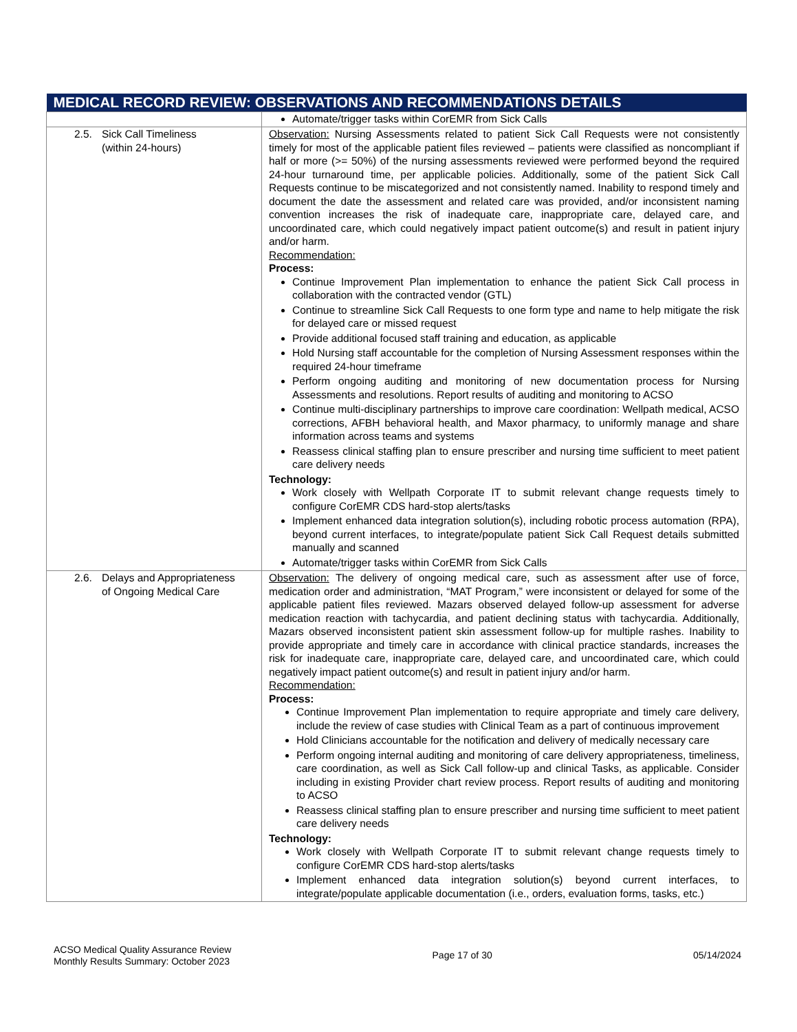| MEDICAL RECORD REVIEW: OBSERVATIONS AND RECOMMENDATIONS DETAILS | |
| --- | --- |
| | Automate/trigger tasks within CorEMR from Sick Calls |
| 2.5. Sick Call Timeliness (within 24-hours) | Observation: Nursing Assessments related to patient Sick Call Requests were not consistently timely for most of the applicable patient files reviewed – patients were classified as noncompliant if half or more (>= 50%) of the nursing assessments reviewed were performed beyond the required 24-hour turnaround time, per applicable policies. Additionally, some of the patient Sick Call Requests continue to be miscategorized and not consistently named. Inability to respond timely and document the date the assessment and related care was provided, and/or inconsistent naming convention increases the risk of inadequate care, inappropriate care, delayed care, and uncoordinated care, which could negatively impact patient outcome(s) and result in patient injury and/or harm. Recommendation: Process: Continue Improvement Plan implementation to enhance the patient Sick Call process in collaboration with the contracted vendor (GTL) Continue to streamline Sick Call Requests to one form type and name to help mitigate the risk for delayed care or missed request Provide additional focused staff training and education, as applicable Hold Nursing staff accountable for the completion of Nursing Assessment responses within the required 24-hour timeframe Perform ongoing auditing and monitoring of new documentation process for Nursing Assessments and resolutions. Report results of auditing and monitoring to ACSO Continue multi-disciplinary partnerships to improve care coordination: Wellpath medical, ACSO corrections, AFBH behavioral health, and Maxor pharmacy, to uniformly manage and share information across teams and systems Reassess clinical staffing plan to ensure prescriber and nursing time sufficient to meet patient care delivery needs Technology: Work closely with Wellpath Corporate IT to submit relevant change requests timely to configure CorEMR CDS hard-stop alerts/tasks Implement enhanced data integration solution(s), including robotic process automation (RPA), beyond current interfaces, to integrate/populate patient Sick Call Request details submitted manually and scanned Automate/trigger tasks within CorEMR from Sick Calls |
| 2.6. Delays and Appropriateness of Ongoing Medical Care | Observation: The delivery of ongoing medical care, such as assessment after use of force, medication order and administration, “MAT Program,” were inconsistent or delayed for some of the applicable patient files reviewed. Mazars observed delayed follow-up assessment for adverse medication reaction with tachycardia, and patient declining status with tachycardia. Additionally, Mazars observed inconsistent patient skin assessment follow-up for multiple rashes. Inability to provide appropriate and timely care in accordance with clinical practice standards, increases the risk for inadequate care, inappropriate care, delayed care, and uncoordinated care, which could negatively impact patient outcome(s) and result in patient injury and/or harm. Recommendation: Process: Continue Improvement Plan implementation to require appropriate and timely care delivery, include the review of case studies with Clinical Team as a part of continuous improvement Hold Clinicians accountable for the notification and delivery of medically necessary care Perform ongoing internal auditing and monitoring of care delivery appropriateness, timeliness, care coordination, as well as Sick Call follow-up and clinical Tasks, as applicable. Consider including in existing Provider chart review process. Report results of auditing and monitoring to ACSO Reassess clinical staffing plan to ensure prescriber and nursing time sufficient to meet patient care delivery needs Technology: Work closely with Wellpath Corporate IT to submit relevant change requests timely to configure CorEMR CDS hard-stop alerts/tasks Implement enhanced data integration solution(s) beyond current interfaces, to integrate/populate applicable documentation (i.e., orders, evaluation forms, tasks, etc.) |
ACSO Medical Quality Assurance Review
Monthly Results Summary: October 2023
Page 17 of 30 05/14/2024